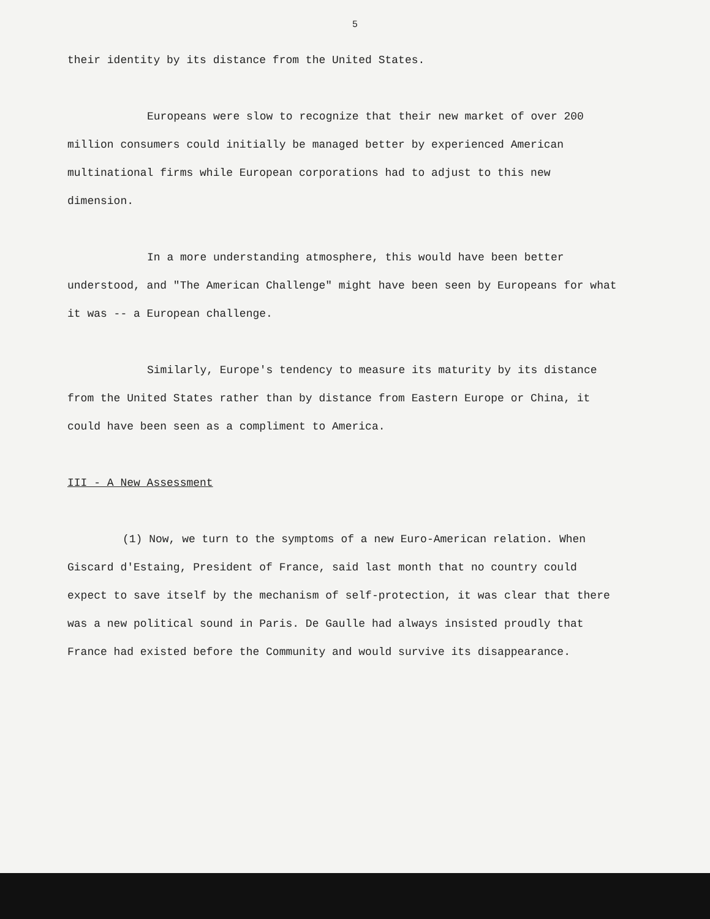5
their identity by its distance from the United States.
Europeans were slow to recognize that their new market of over 200 million consumers could initially be managed better by experienced American multinational firms while European corporations had to adjust to this new dimension.
In a more understanding atmosphere, this would have been better understood, and "The American Challenge" might have been seen by Europeans for what it was -- a European challenge.
Similarly, Europe's tendency to measure its maturity by its distance from the United States rather than by distance from Eastern Europe or China, it could have been seen as a compliment to America.
III - A New Assessment
(1) Now, we turn to the symptoms of a new Euro-American relation. When Giscard d'Estaing, President of France, said last month that no country could expect to save itself by the mechanism of self-protection, it was clear that there was a new political sound in Paris. De Gaulle had always insisted proudly that France had existed before the Community and would survive its disappearance.